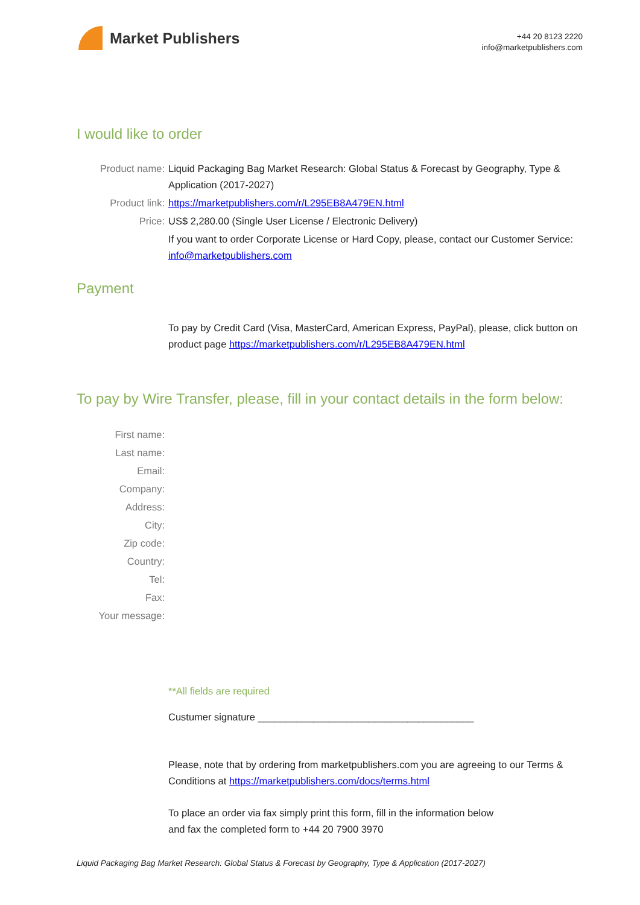Market Publishers
+44 20 8123 2220
info@marketpublishers.com
I would like to order
Product name: Liquid Packaging Bag Market Research: Global Status & Forecast by Geography, Type & Application (2017-2027)
Product link: https://marketpublishers.com/r/L295EB8A479EN.html
Price: US$ 2,280.00 (Single User License / Electronic Delivery)
If you want to order Corporate License or Hard Copy, please, contact our Customer Service:
info@marketpublishers.com
Payment
To pay by Credit Card (Visa, MasterCard, American Express, PayPal), please, click button on product page https://marketpublishers.com/r/L295EB8A479EN.html
To pay by Wire Transfer, please, fill in your contact details in the form below:
First name:
Last name:
Email:
Company:
Address:
City:
Zip code:
Country:
Tel:
Fax:
Your message:
**All fields are required
Custumer signature _______________________________________
Please, note that by ordering from marketpublishers.com you are agreeing to our Terms & Conditions at https://marketpublishers.com/docs/terms.html
To place an order via fax simply print this form, fill in the information below
and fax the completed form to +44 20 7900 3970
Liquid Packaging Bag Market Research: Global Status & Forecast by Geography, Type & Application (2017-2027)